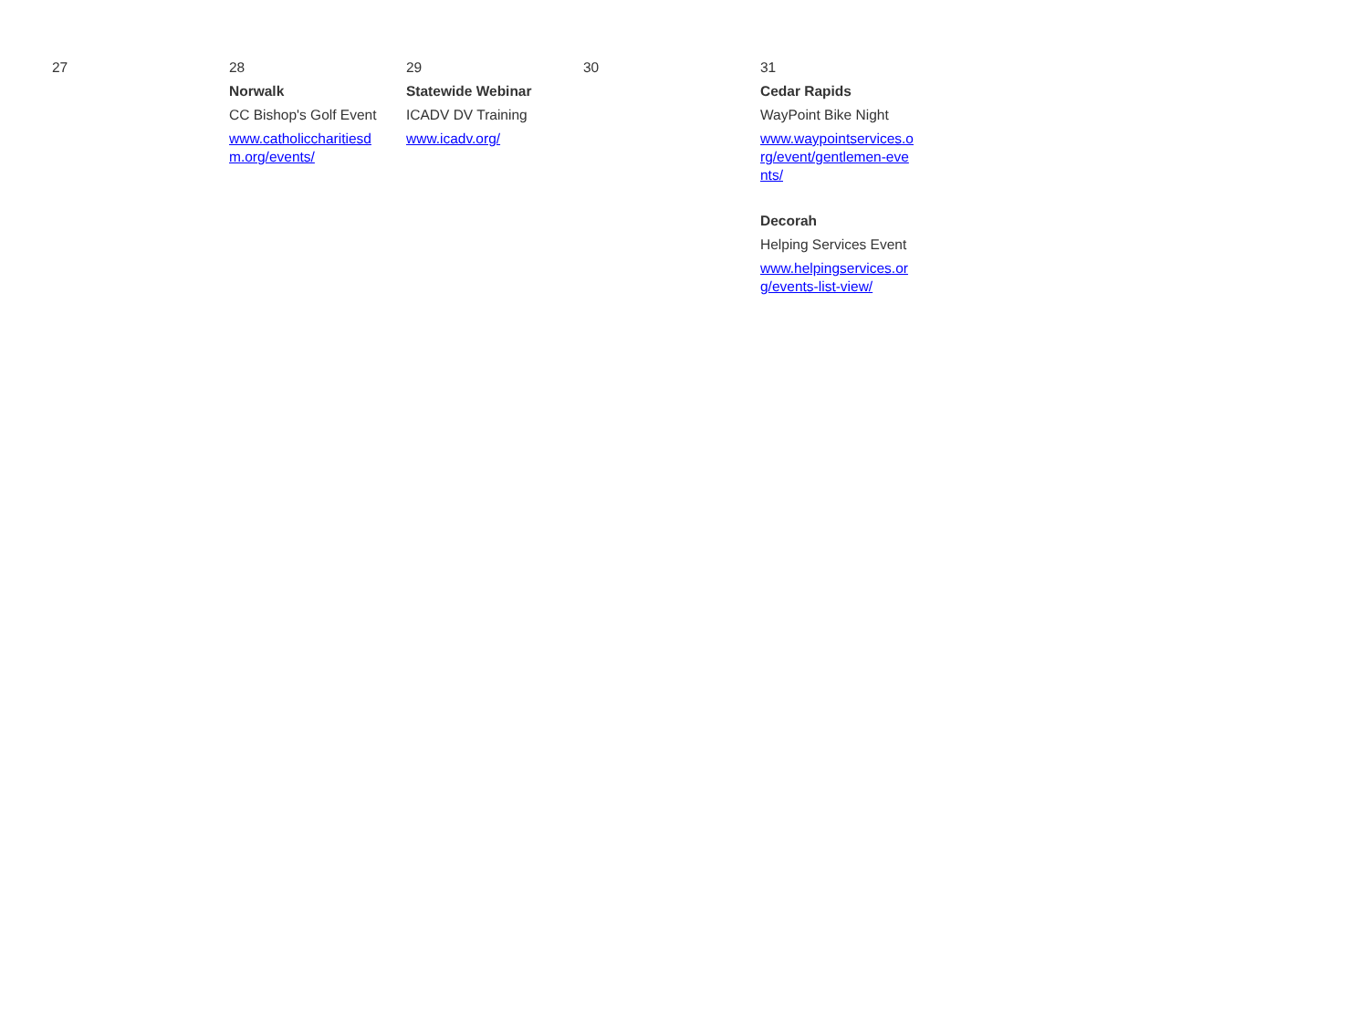| 27 | 28 Norwalk CC Bishop's Golf Event www.catholiccharitiesdm.org/events/ | 29 Statewide Webinar ICADV DV Training www.icadv.org/ | 30 | 31 Cedar Rapids WayPoint Bike Night www.waypointservices.org/event/gentlemen-events/ Decorah Helping Services Event www.helpingservices.org/events-list-view/ |